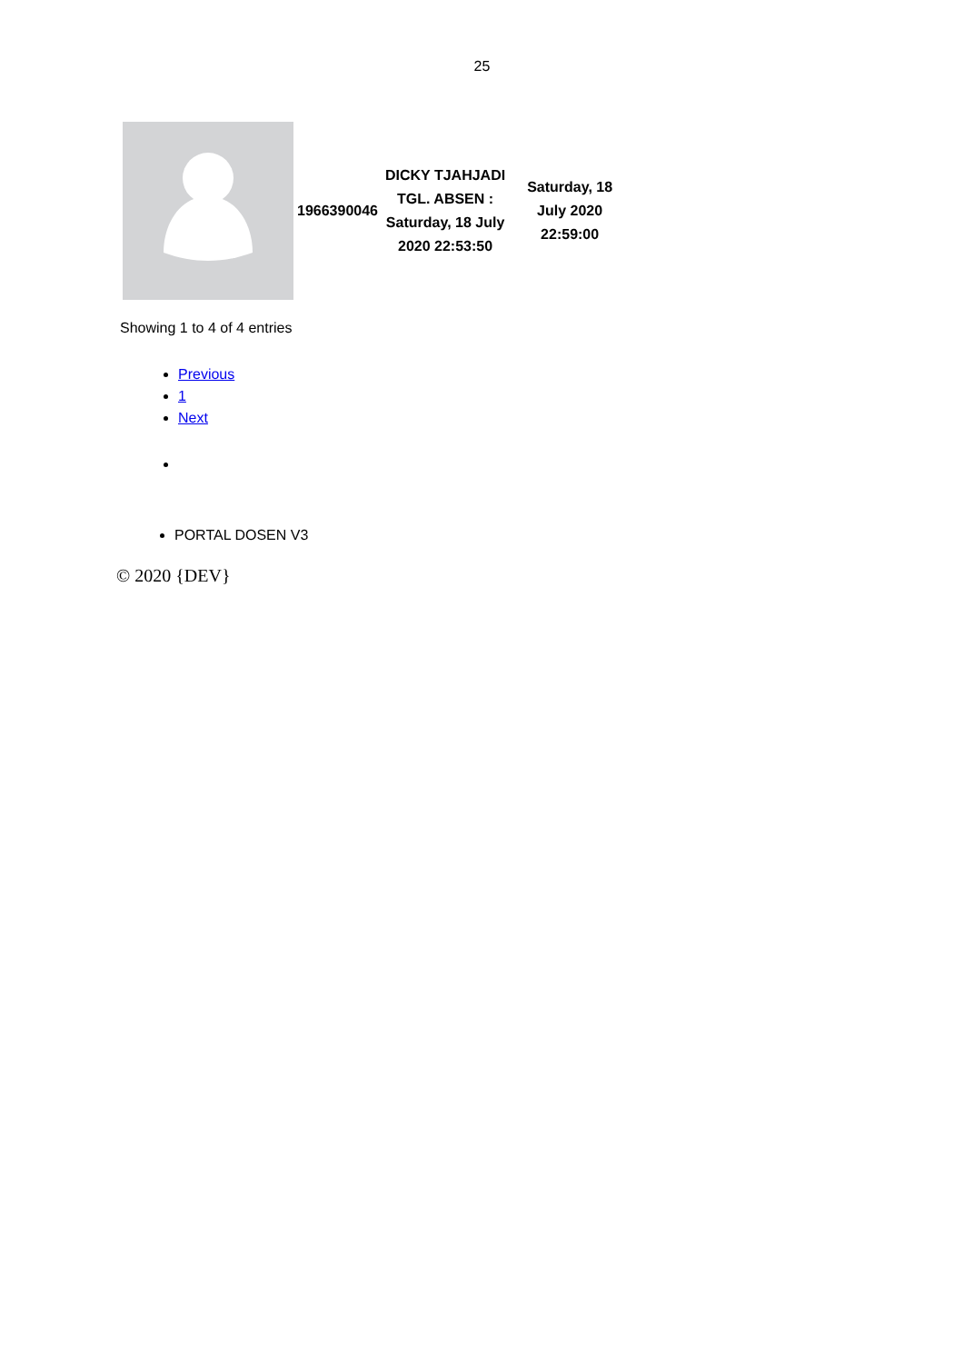25
| | 1966390046 | DICKY TJAHJADI TGL. ABSEN : Saturday, 18 July 2020 22:53:50 | Saturday, 18 July 2020 22:59:00 |
Showing 1 to 4 of 4 entries
Previous
1
Next
PORTAL DOSEN V3
© 2020 {DEV}